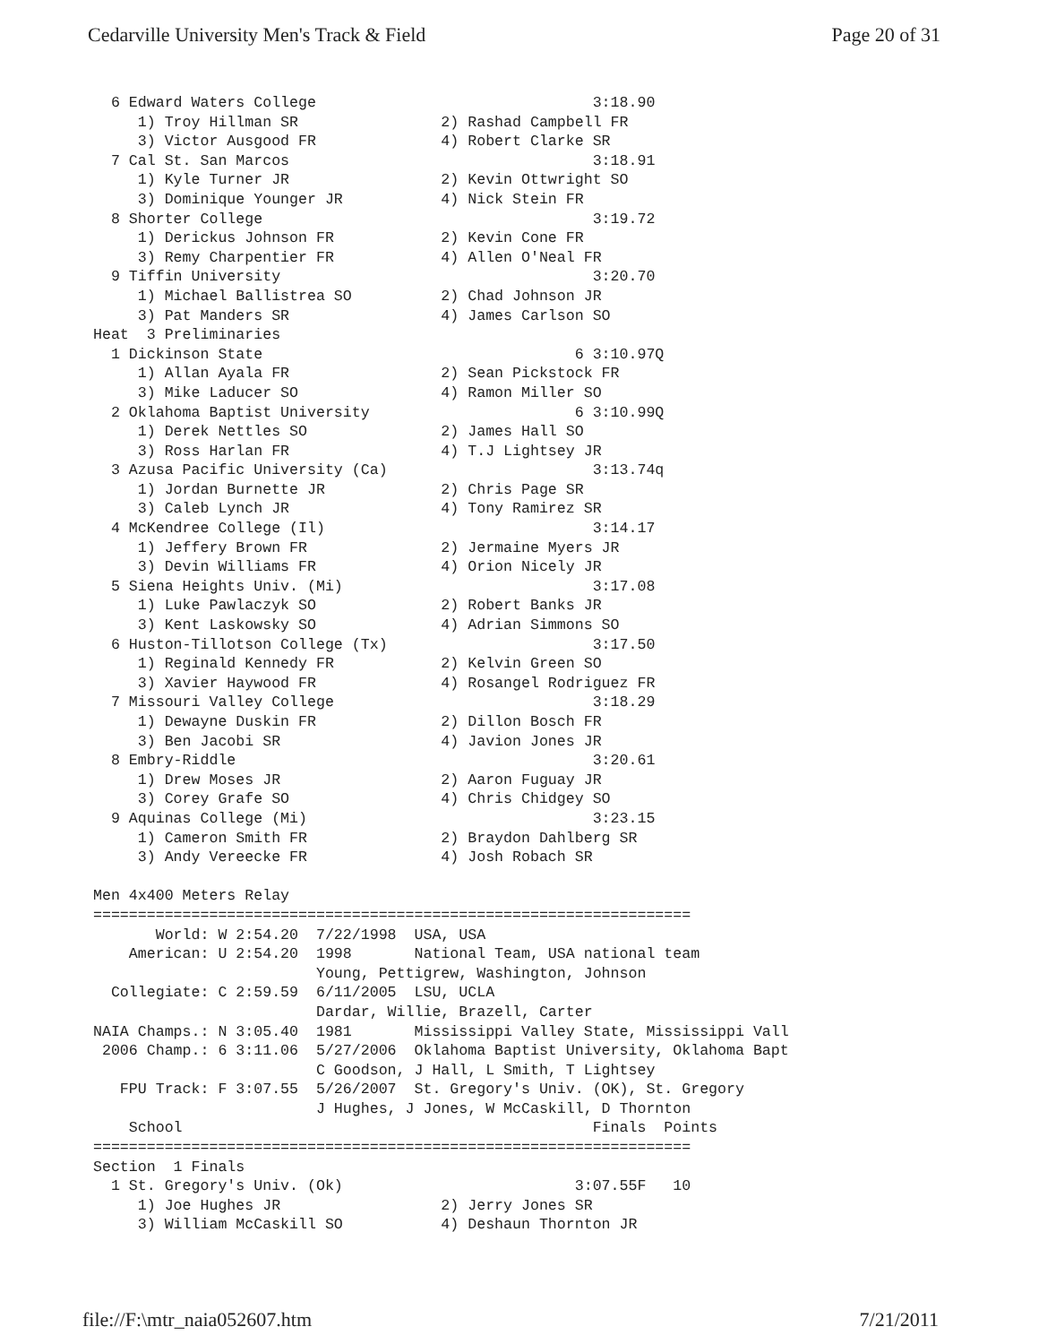Cedarville University Men's Track & Field Page 20 of 31
  6 Edward Waters College                               3:18.90
     1) Troy Hillman SR                2) Rashad Campbell FR
     3) Victor Ausgood FR              4) Robert Clarke SR
  7 Cal St. San Marcos                                  3:18.91
     1) Kyle Turner JR                 2) Kevin Ottwright SO
     3) Dominique Younger JR           4) Nick Stein FR
  8 Shorter College                                     3:19.72
     1) Derickus Johnson FR            2) Kevin Cone FR
     3) Remy Charpentier FR            4) Allen O'Neal FR
  9 Tiffin University                                   3:20.70
     1) Michael Ballistrea SO          2) Chad Johnson JR
     3) Pat Manders SR                 4) James Carlson SO
Heat  3 Preliminaries
  1 Dickinson State                                   6 3:10.97Q
     1) Allan Ayala FR                 2) Sean Pickstock FR
     3) Mike Laducer SO                4) Ramon Miller SO
  2 Oklahoma Baptist University                       6 3:10.99Q
     1) Derek Nettles SO               2) James Hall SO
     3) Ross Harlan FR                 4) T.J Lightsey JR
  3 Azusa Pacific University (Ca)                       3:13.74q
     1) Jordan Burnette JR             2) Chris Page SR
     3) Caleb Lynch JR                 4) Tony Ramirez SR
  4 McKendree College (Il)                              3:14.17
     1) Jeffery Brown FR               2) Jermaine Myers JR
     3) Devin Williams FR              4) Orion Nicely JR
  5 Siena Heights Univ. (Mi)                            3:17.08
     1) Luke Pawlaczyk SO              2) Robert Banks JR
     3) Kent Laskowsky SO              4) Adrian Simmons SO
  6 Huston-Tillotson College (Tx)                       3:17.50
     1) Reginald Kennedy FR            2) Kelvin Green SO
     3) Xavier Haywood FR              4) Rosangel Rodriguez FR
  7 Missouri Valley College                             3:18.29
     1) Dewayne Duskin FR              2) Dillon Bosch FR
     3) Ben Jacobi SR                  4) Javion Jones JR
  8 Embry-Riddle                                        3:20.61
     1) Drew Moses JR                  2) Aaron Fuguay JR
     3) Corey Grafe SO                 4) Chris Chidgey SO
  9 Aquinas College (Mi)                                3:23.15
     1) Cameron Smith FR               2) Braydon Dahlberg SR
     3) Andy Vereecke FR               4) Josh Robach SR

Men 4x400 Meters Relay
===================================================================
       World: W 2:54.20  7/22/1998  USA, USA
    American: U 2:54.20  1998       National Team, USA national team
                         Young, Pettigrew, Washington, Johnson
  Collegiate: C 2:59.59  6/11/2005  LSU, UCLA
                         Dardar, Willie, Brazell, Carter
NAIA Champs.: N 3:05.40  1981       Mississippi Valley State, Mississippi Vall
 2006 Champ.: 6 3:11.06  5/27/2006  Oklahoma Baptist University, Oklahoma Bapt
                         C Goodson, J Hall, L Smith, T Lightsey
   FPU Track: F 3:07.55  5/26/2007  St. Gregory's Univ. (OK), St. Gregory
                         J Hughes, J Jones, W McCaskill, D Thornton
    School                                              Finals  Points
===================================================================
Section  1 Finals
  1 St. Gregory's Univ. (Ok)                          3:07.55F   10
     1) Joe Hughes JR                  2) Jerry Jones SR
     3) William McCaskill SO           4) Deshaun Thornton JR
file://F:\mtr_naia052607.htm 7/21/2011